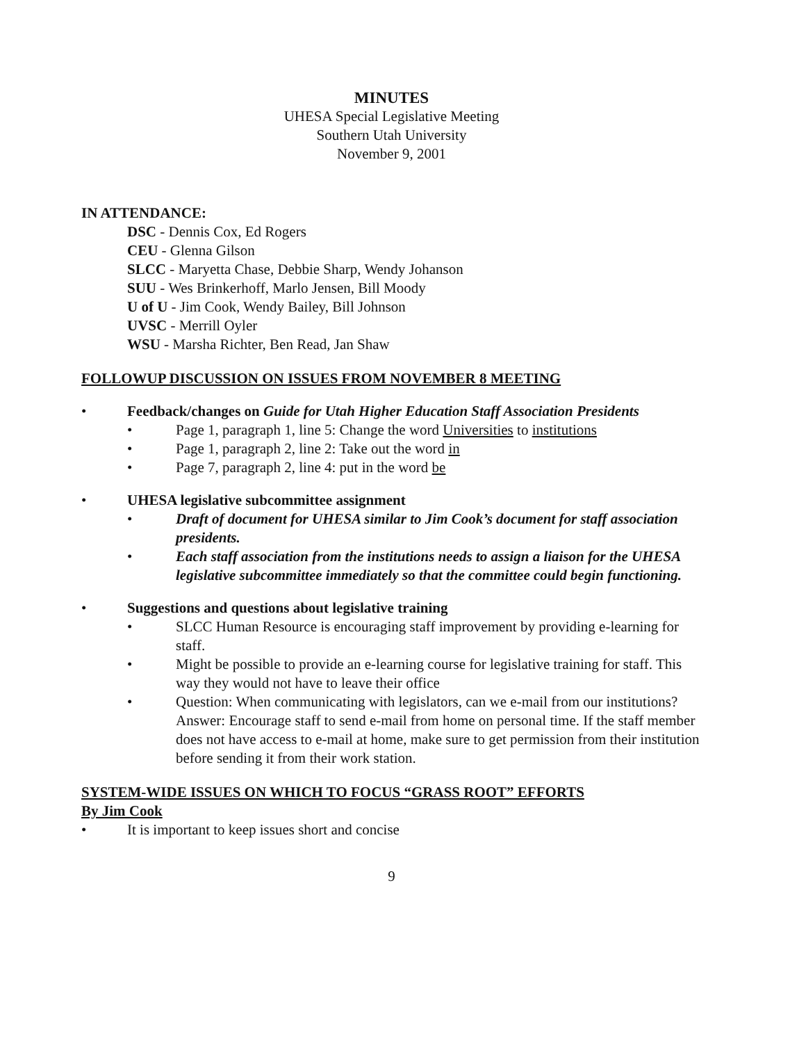MINUTES
UHESA Special Legislative Meeting
Southern Utah University
November 9, 2001
IN ATTENDANCE:
DSC - Dennis Cox, Ed Rogers
CEU - Glenna Gilson
SLCC - Maryetta Chase, Debbie Sharp, Wendy Johanson
SUU - Wes Brinkerhoff, Marlo Jensen, Bill Moody
U of U - Jim Cook, Wendy Bailey, Bill Johnson
UVSC - Merrill Oyler
WSU - Marsha Richter, Ben Read, Jan Shaw
FOLLOWUP DISCUSSION ON ISSUES FROM NOVEMBER 8 MEETING
• Feedback/changes on Guide for Utah Higher Education Staff Association Presidents
• Page 1, paragraph 1, line 5: Change the word Universities to institutions
• Page 1, paragraph 2, line 2: Take out the word in
• Page 7, paragraph 2, line 4: put in the word be
• UHESA legislative subcommittee assignment
• Draft of document for UHESA similar to Jim Cook’s document for staff association presidents.
• Each staff association from the institutions needs to assign a liaison for the UHESA legislative subcommittee immediately so that the committee could begin functioning.
• Suggestions and questions about legislative training
• SLCC Human Resource is encouraging staff improvement by providing e-learning for staff.
• Might be possible to provide an e-learning course for legislative training for staff. This way they would not have to leave their office
• Question: When communicating with legislators, can we e-mail from our institutions?
Answer: Encourage staff to send e-mail from home on personal time. If the staff member does not have access to e-mail at home, make sure to get permission from their institution before sending it from their work station.
SYSTEM-WIDE ISSUES ON WHICH TO FOCUS “GRASS ROOT” EFFORTS
By Jim Cook
• It is important to keep issues short and concise
9